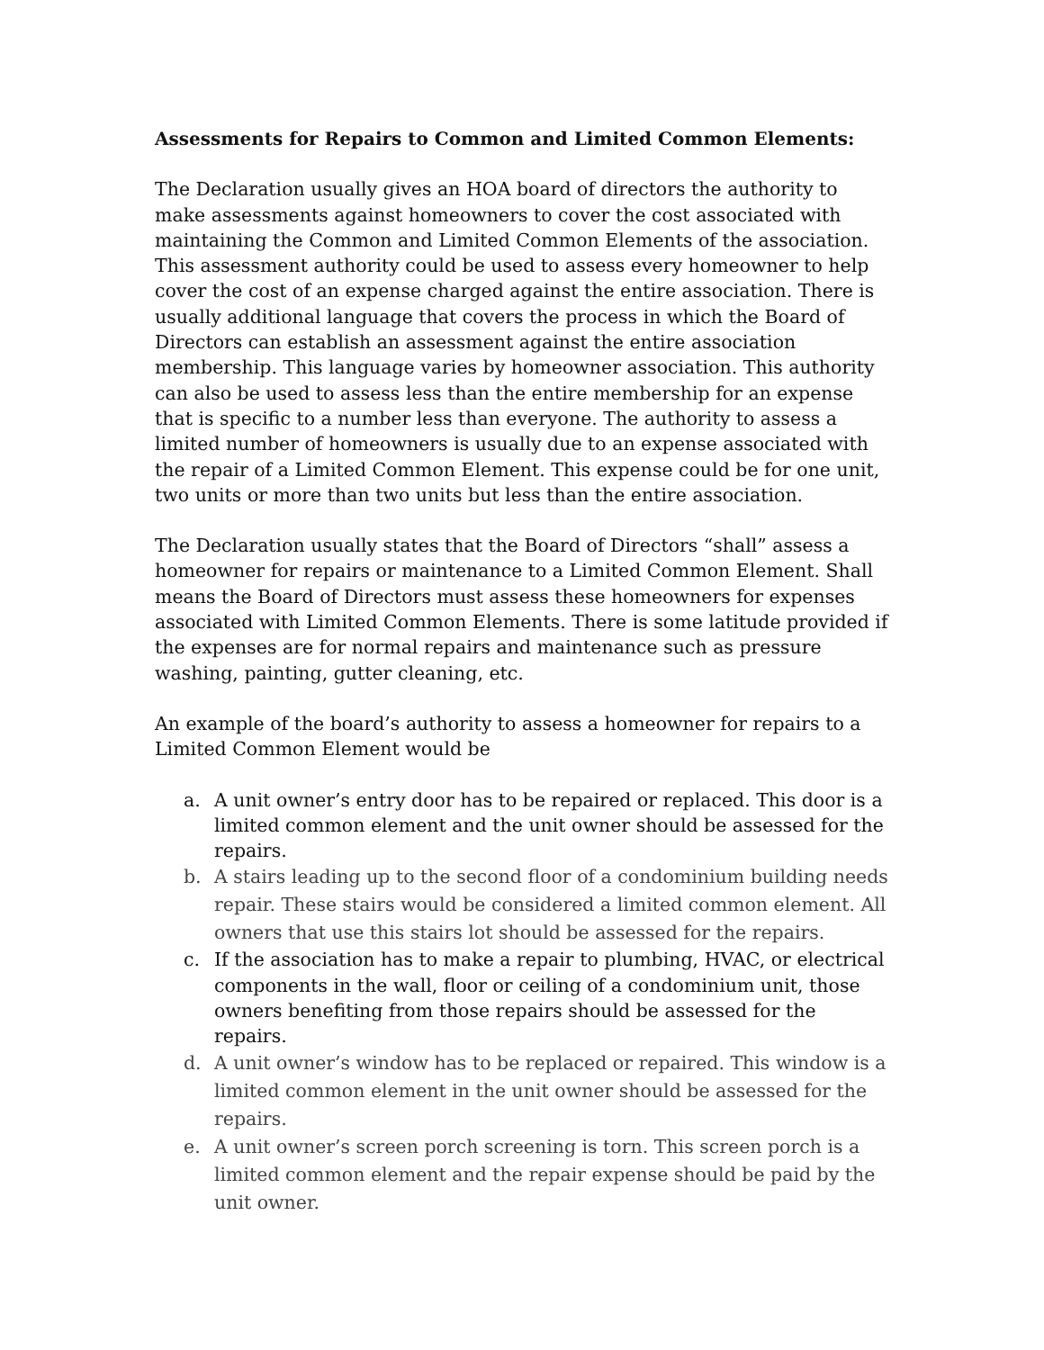Assessments for Repairs to Common and Limited Common Elements:
The Declaration usually gives an HOA board of directors the authority to make assessments against homeowners to cover the cost associated with maintaining the Common and Limited Common Elements of the association. This assessment authority could be used to assess every homeowner to help cover the cost of an expense charged against the entire association. There is usually additional language that covers the process in which the Board of Directors can establish an assessment against the entire association membership. This language varies by homeowner association. This authority can also be used to assess less than the entire membership for an expense that is specific to a number less than everyone. The authority to assess a limited number of homeowners is usually due to an expense associated with the repair of a Limited Common Element. This expense could be for one unit, two units or more than two units but less than the entire association.
The Declaration usually states that the Board of Directors “shall” assess a homeowner for repairs or maintenance to a Limited Common Element. Shall means the Board of Directors must assess these homeowners for expenses associated with Limited Common Elements. There is some latitude provided if the expenses are for normal repairs and maintenance such as pressure washing, painting, gutter cleaning, etc.
An example of the board’s authority to assess a homeowner for repairs to a Limited Common Element would be
a. A unit owner’s entry door has to be repaired or replaced. This door is a limited common element and the unit owner should be assessed for the repairs.
b. A stairs leading up to the second floor of a condominium building needs repair. These stairs would be considered a limited common element. All owners that use this stairs lot should be assessed for the repairs.
c. If the association has to make a repair to plumbing, HVAC, or electrical components in the wall, floor or ceiling of a condominium unit, those owners benefiting from those repairs should be assessed for the repairs.
d. A unit owner’s window has to be replaced or repaired. This window is a limited common element in the unit owner should be assessed for the repairs.
e. A unit owner’s screen porch screening is torn. This screen porch is a limited common element and the repair expense should be paid by the unit owner.